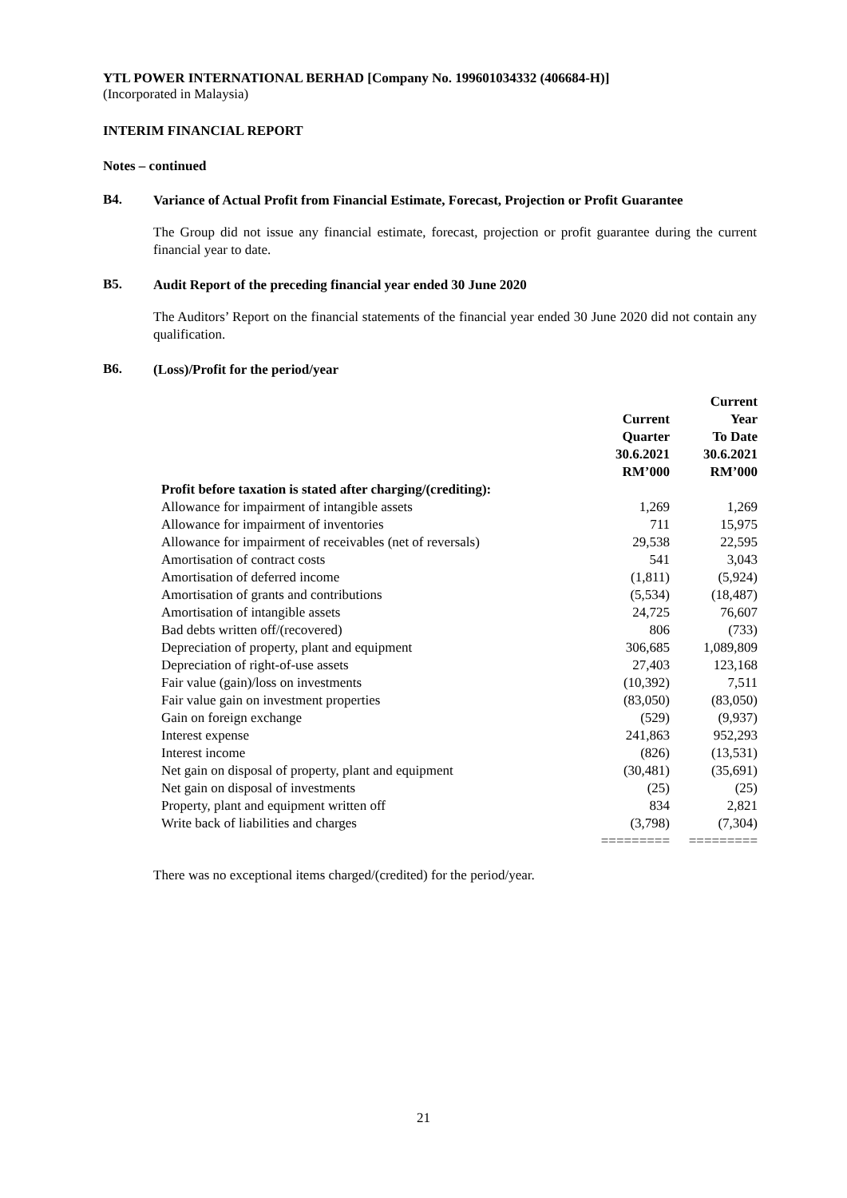YTL POWER INTERNATIONAL BERHAD [Company No. 199601034332 (406684-H)]
(Incorporated in Malaysia)
INTERIM FINANCIAL REPORT
Notes – continued
B4.
Variance of Actual Profit from Financial Estimate, Forecast, Projection or Profit Guarantee
The Group did not issue any financial estimate, forecast, projection or profit guarantee during the current financial year to date.
B5.
Audit Report of the preceding financial year ended 30 June 2020
The Auditors’ Report on the financial statements of the financial year ended 30 June 2020 did not contain any qualification.
B6.
(Loss)/Profit for the period/year
| | Current Quarter 30.6.2021 RM’000 | Current Year To Date 30.6.2021 RM’000 |
| --- | --- | --- |
| Profit before taxation is stated after charging/(crediting): | | |
| Allowance for impairment of intangible assets | 1,269 | 1,269 |
| Allowance for impairment of inventories | 711 | 15,975 |
| Allowance for impairment of receivables (net of reversals) | 29,538 | 22,595 |
| Amortisation of contract costs | 541 | 3,043 |
| Amortisation of deferred income | (1,811) | (5,924) |
| Amortisation of grants and contributions | (5,534) | (18,487) |
| Amortisation of intangible assets | 24,725 | 76,607 |
| Bad debts written off/(recovered) | 806 | (733) |
| Depreciation of property, plant and equipment | 306,685 | 1,089,809 |
| Depreciation of right-of-use assets | 27,403 | 123,168 |
| Fair value (gain)/loss on investments | (10,392) | 7,511 |
| Fair value gain on investment properties | (83,050) | (83,050) |
| Gain on foreign exchange | (529) | (9,937) |
| Interest expense | 241,863 | 952,293 |
| Interest income | (826) | (13,531) |
| Net gain on disposal of property, plant and equipment | (30,481) | (35,691) |
| Net gain on disposal of investments | (25) | (25) |
| Property, plant and equipment written off | 834 | 2,821 |
| Write back of liabilities and charges | (3,798) | (7,304) |
| | ========= | ========= |
There was no exceptional items charged/(credited) for the period/year.
21